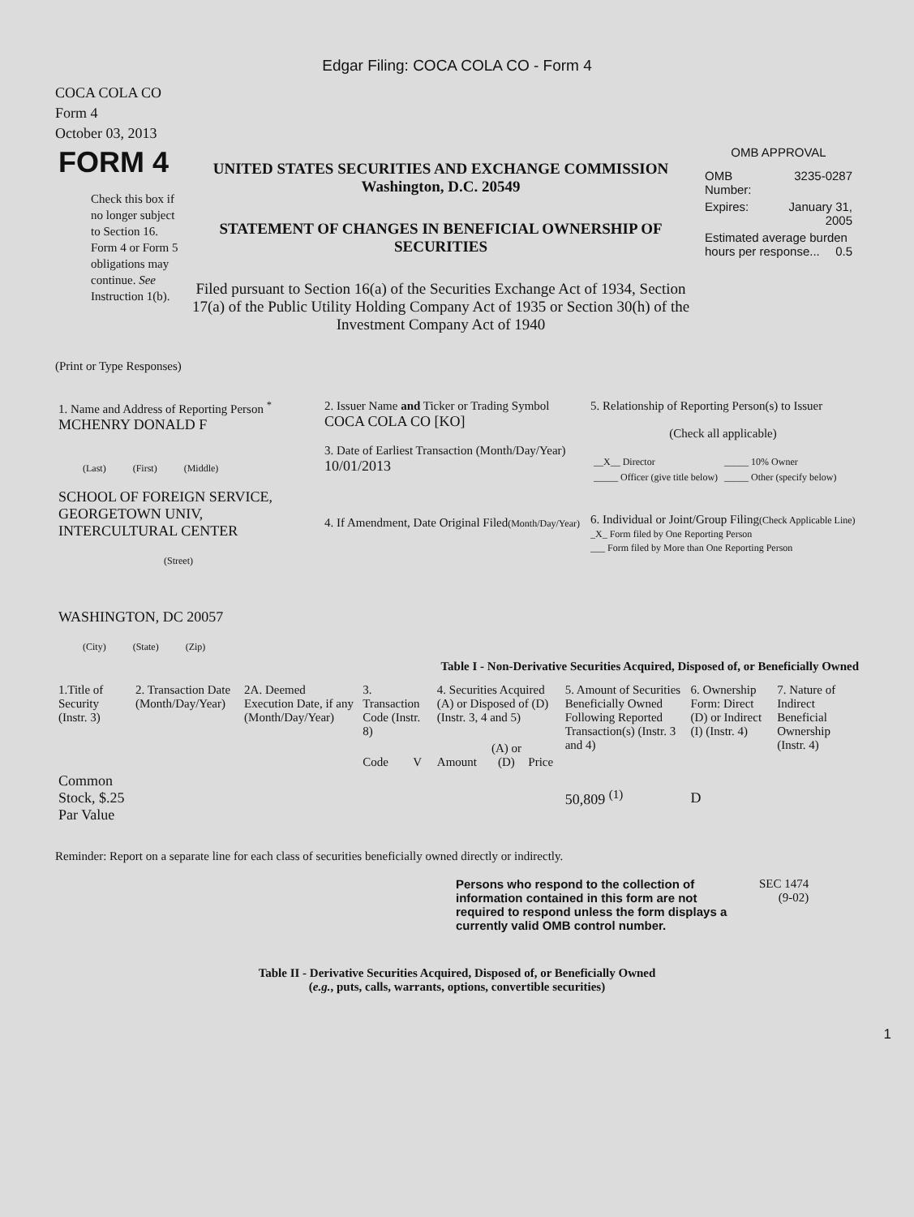Edgar Filing: COCA COLA CO - Form 4
COCA COLA CO
Form 4
October 03, 2013
| FORM 4 Check this box if no longer subject to Section 16. Form 4 or Form 5 obligations may continue. See Instruction 1(b). | UNITED STATES SECURITIES AND EXCHANGE COMMISSION Washington, D.C. 20549 STATEMENT OF CHANGES IN BENEFICIAL OWNERSHIP OF SECURITIES Filed pursuant to Section 16(a) of the Securities Exchange Act of 1934, Section 17(a) of the Public Utility Holding Company Act of 1935 or Section 30(h) of the Investment Company Act of 1940 | OMB APPROVAL / OMB Number: / 3235-0287 / / Expires: / January 31, 2005 / / Estimated average burden hours per response... 0.5 / / |
(Print or Type Responses)
| 1. Name and Address of Reporting Person <sup>*</sup> MCHENRY DONALD F (Last) (First) (Middle) SCHOOL OF FOREIGN SERVICE, GEORGETOWN UNIV, INTERCULTURAL CENTER (Street) WASHINGTON, DC 20057 (City) (State) (Zip) | 2. Issuer Name and Ticker or Trading Symbol COCA COLA CO [KO] 3. Date of Earliest Transaction (Month/Day/Year) 10/01/2013 4. If Amendment, Date Original Filed (Month/Day/Year) | 5. Relationship of Reporting Person(s) to Issuer (Check all applicable) / __X__ Director / _____ 10% Owner / / _____ Officer (give title below) / _____ Other (specify below) / 6. Individual or Joint/Group Filing (Check Applicable Line) _X_ Form filed by One Reporting Person ___ Form filed by More than One Reporting Person |
Table I - Non-Derivative Securities Acquired, Disposed of, or Beneficially Owned
| 1.Title of Security (Instr. 3) | 2. Transaction Date (Month/Day/Year) | 2A. Deemed Execution Date, if any (Month/Day/Year) | 3. Transaction Code (Instr. 8) | | 4. Securities Acquired (A) or Disposed of (D) (Instr. 3, 4 and 5) | | | 5. Amount of Securities Beneficially Owned Following Reported Transaction(s) (Instr. 3 and 4) | 6. Ownership Form: Direct (D) or Indirect (I) (Instr. 4) | 7. Nature of Indirect Beneficial Ownership (Instr. 4) |
| --- | --- | --- | --- | --- | --- | --- | --- | --- | --- | --- |
| | | | Code | V | Amount | (A) or (D) | Price | | | |
| Common Stock, $.25 Par Value | | | | | | | | 50,809 <sup>(1)</sup> | D | |
Reminder: Report on a separate line for each class of securities beneficially owned directly or indirectly.
| Persons who respond to the collection of information contained in this form are not required to respond unless the form displays a currently valid OMB control number. | SEC 1474 (9-02) |
Table II - Derivative Securities Acquired, Disposed of, or Beneficially Owned
(e.g., puts, calls, warrants, options, convertible securities)
1